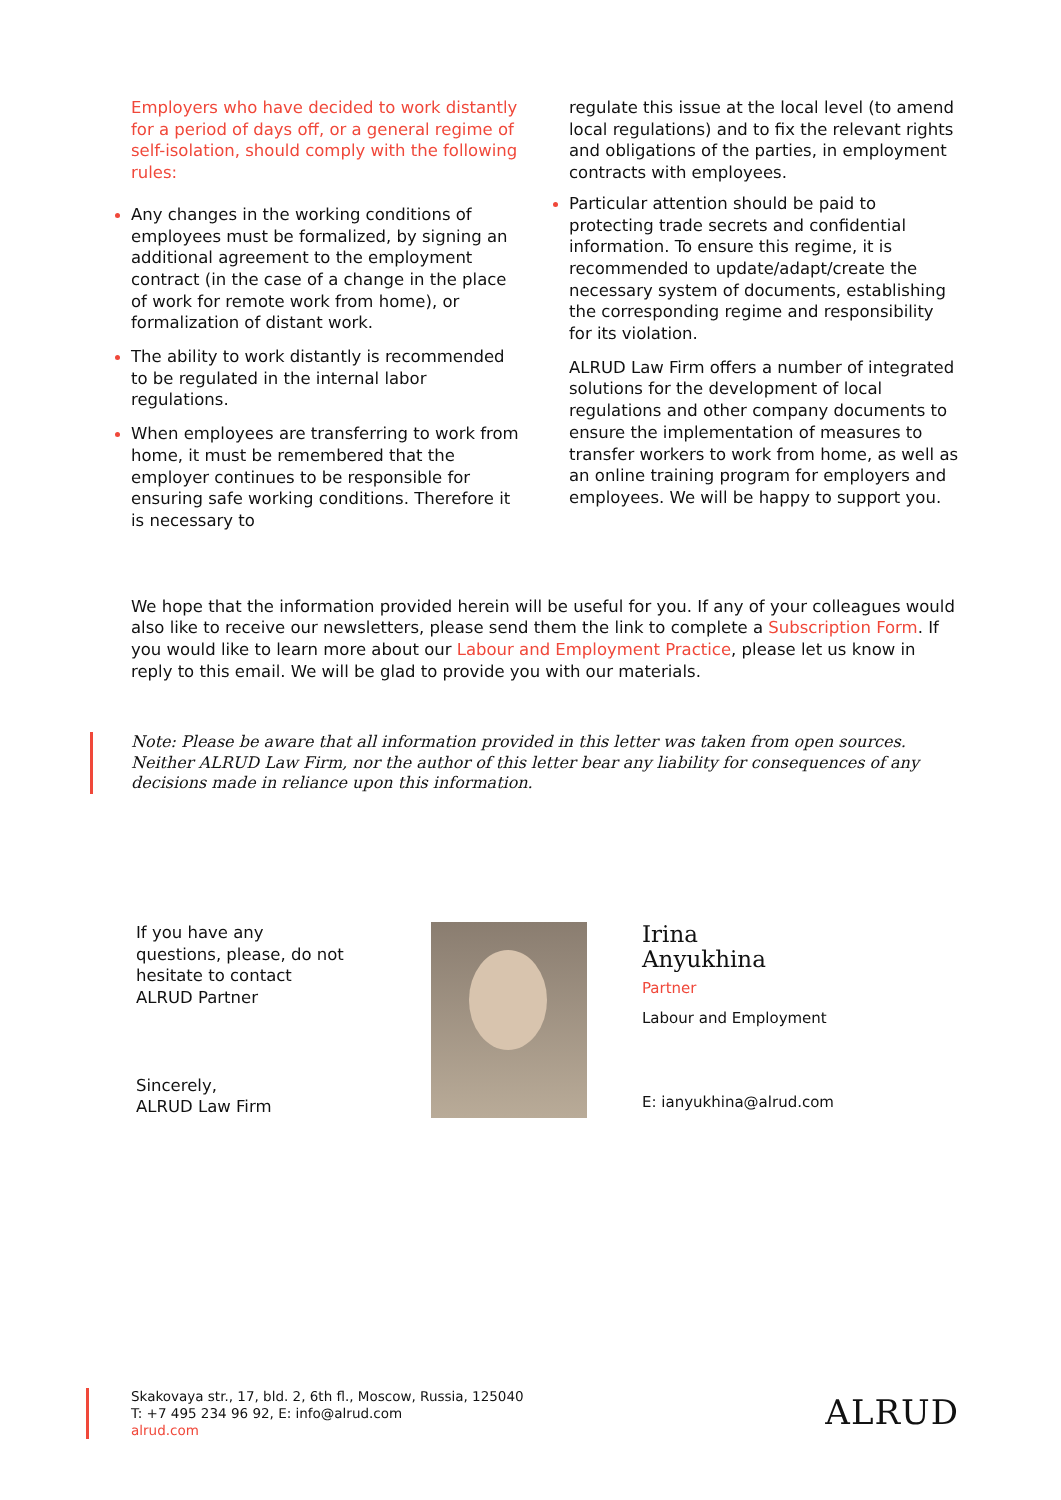Employers who have decided to work distantly for a period of days off, or a general regime of self-isolation, should comply with the following rules:
Any changes in the working conditions of employees must be formalized, by signing an additional agreement to the employment contract (in the case of a change in the place of work for remote work from home), or formalization of distant work.
The ability to work distantly is recommended to be regulated in the internal labor regulations.
When employees are transferring to work from home, it must be remembered that the employer continues to be responsible for ensuring safe working conditions. Therefore it is necessary to
regulate this issue at the local level (to amend local regulations) and to fix the relevant rights and obligations of the parties, in employment contracts with employees.
Particular attention should be paid to protecting trade secrets and confidential information. To ensure this regime, it is recommended to update/adapt/create the necessary system of documents, establishing the corresponding regime and responsibility for its violation.
ALRUD Law Firm offers a number of integrated solutions for the development of local regulations and other company documents to ensure the implementation of measures to transfer workers to work from home, as well as an online training program for employers and employees. We will be happy to support you.
We hope that the information provided herein will be useful for you. If any of your colleagues would also like to receive our newsletters, please send them the link to complete a Subscription Form. If you would like to learn more about our Labour and Employment Practice, please let us know in reply to this email. We will be glad to provide you with our materials.
Note: Please be aware that all information provided in this letter was taken from open sources. Neither ALRUD Law Firm, nor the author of this letter bear any liability for consequences of any decisions made in reliance upon this information.
If you have any questions, please, do not hesitate to contact ALRUD Partner
Sincerely,
ALRUD Law Firm
Irina
Anyukhina
Partner
Labour and Employment
E: ianyukhina@alrud.com
Skakovaya str., 17, bld. 2, 6th fl., Moscow, Russia, 125040
T: +7 495 234 96 92, E: info@alrud.com
alrud.com
ALRUD